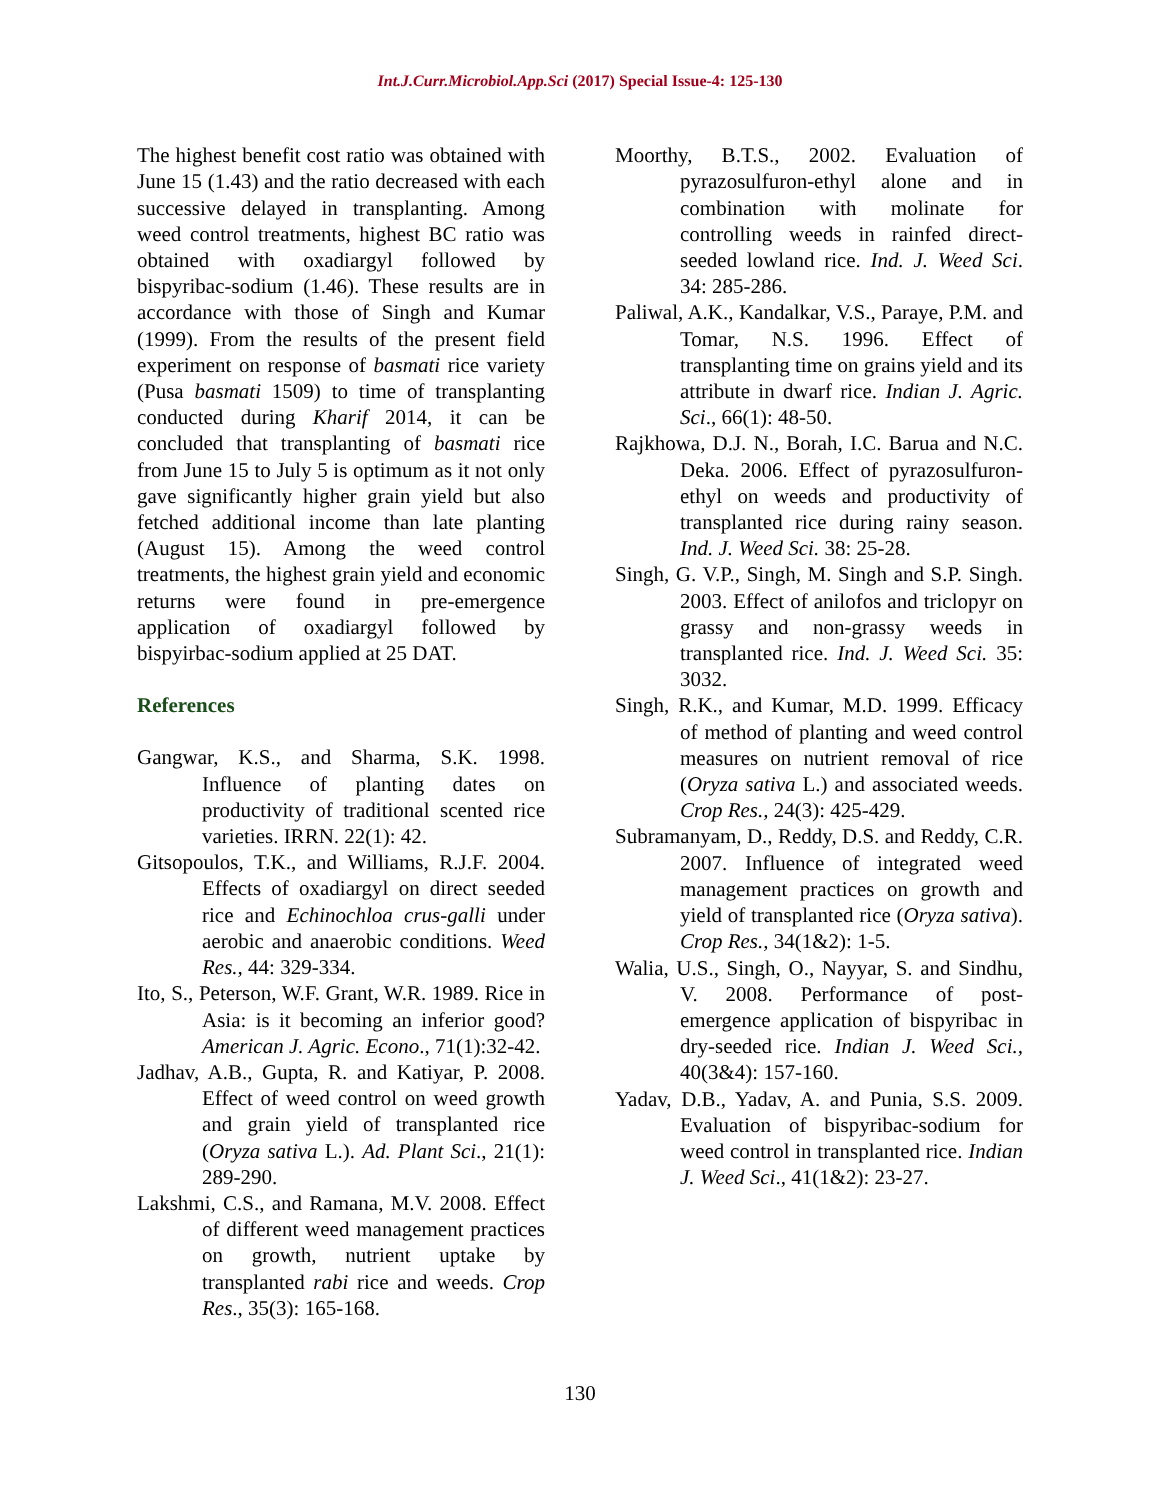Int.J.Curr.Microbiol.App.Sci (2017) Special Issue-4: 125-130
The highest benefit cost ratio was obtained with June 15 (1.43) and the ratio decreased with each successive delayed in transplanting. Among weed control treatments, highest BC ratio was obtained with oxadiargyl followed by bispyribac-sodium (1.46). These results are in accordance with those of Singh and Kumar (1999). From the results of the present field experiment on response of basmati rice variety (Pusa basmati 1509) to time of transplanting conducted during Kharif 2014, it can be concluded that transplanting of basmati rice from June 15 to July 5 is optimum as it not only gave significantly higher grain yield but also fetched additional income than late planting (August 15). Among the weed control treatments, the highest grain yield and economic returns were found in pre-emergence application of oxadiargyl followed by bispyirbac-sodium applied at 25 DAT.
References
Gangwar, K.S., and Sharma, S.K. 1998. Influence of planting dates on productivity of traditional scented rice varieties. IRRN. 22(1): 42.
Gitsopoulos, T.K., and Williams, R.J.F. 2004. Effects of oxadiargyl on direct seeded rice and Echinochloa crus-galli under aerobic and anaerobic conditions. Weed Res., 44: 329-334.
Ito, S., Peterson, W.F. Grant, W.R. 1989. Rice in Asia: is it becoming an inferior good? American J. Agric. Econo., 71(1):32-42.
Jadhav, A.B., Gupta, R. and Katiyar, P. 2008. Effect of weed control on weed growth and grain yield of transplanted rice (Oryza sativa L.). Ad. Plant Sci., 21(1): 289-290.
Lakshmi, C.S., and Ramana, M.V. 2008. Effect of different weed management practices on growth, nutrient uptake by transplanted rabi rice and weeds. Crop Res., 35(3): 165-168.
Moorthy, B.T.S., 2002. Evaluation of pyrazosulfuron-ethyl alone and in combination with molinate for controlling weeds in rainfed direct-seeded lowland rice. Ind. J. Weed Sci. 34: 285-286.
Paliwal, A.K., Kandalkar, V.S., Paraye, P.M. and Tomar, N.S. 1996. Effect of transplanting time on grains yield and its attribute in dwarf rice. Indian J. Agric. Sci., 66(1): 48-50.
Rajkhowa, D.J. N., Borah, I.C. Barua and N.C. Deka. 2006. Effect of pyrazosulfuron-ethyl on weeds and productivity of transplanted rice during rainy season. Ind. J. Weed Sci. 38: 25-28.
Singh, G. V.P., Singh, M. Singh and S.P. Singh. 2003. Effect of anilofos and triclopyr on grassy and non-grassy weeds in transplanted rice. Ind. J. Weed Sci. 35: 3032.
Singh, R.K., and Kumar, M.D. 1999. Efficacy of method of planting and weed control measures on nutrient removal of rice (Oryza sativa L.) and associated weeds. Crop Res., 24(3): 425-429.
Subramanyam, D., Reddy, D.S. and Reddy, C.R. 2007. Influence of integrated weed management practices on growth and yield of transplanted rice (Oryza sativa). Crop Res., 34(1&2): 1-5.
Walia, U.S., Singh, O., Nayyar, S. and Sindhu, V. 2008. Performance of post-emergence application of bispyribac in dry-seeded rice. Indian J. Weed Sci., 40(3&4): 157-160.
Yadav, D.B., Yadav, A. and Punia, S.S. 2009. Evaluation of bispyribac-sodium for weed control in transplanted rice. Indian J. Weed Sci., 41(1&2): 23-27.
130